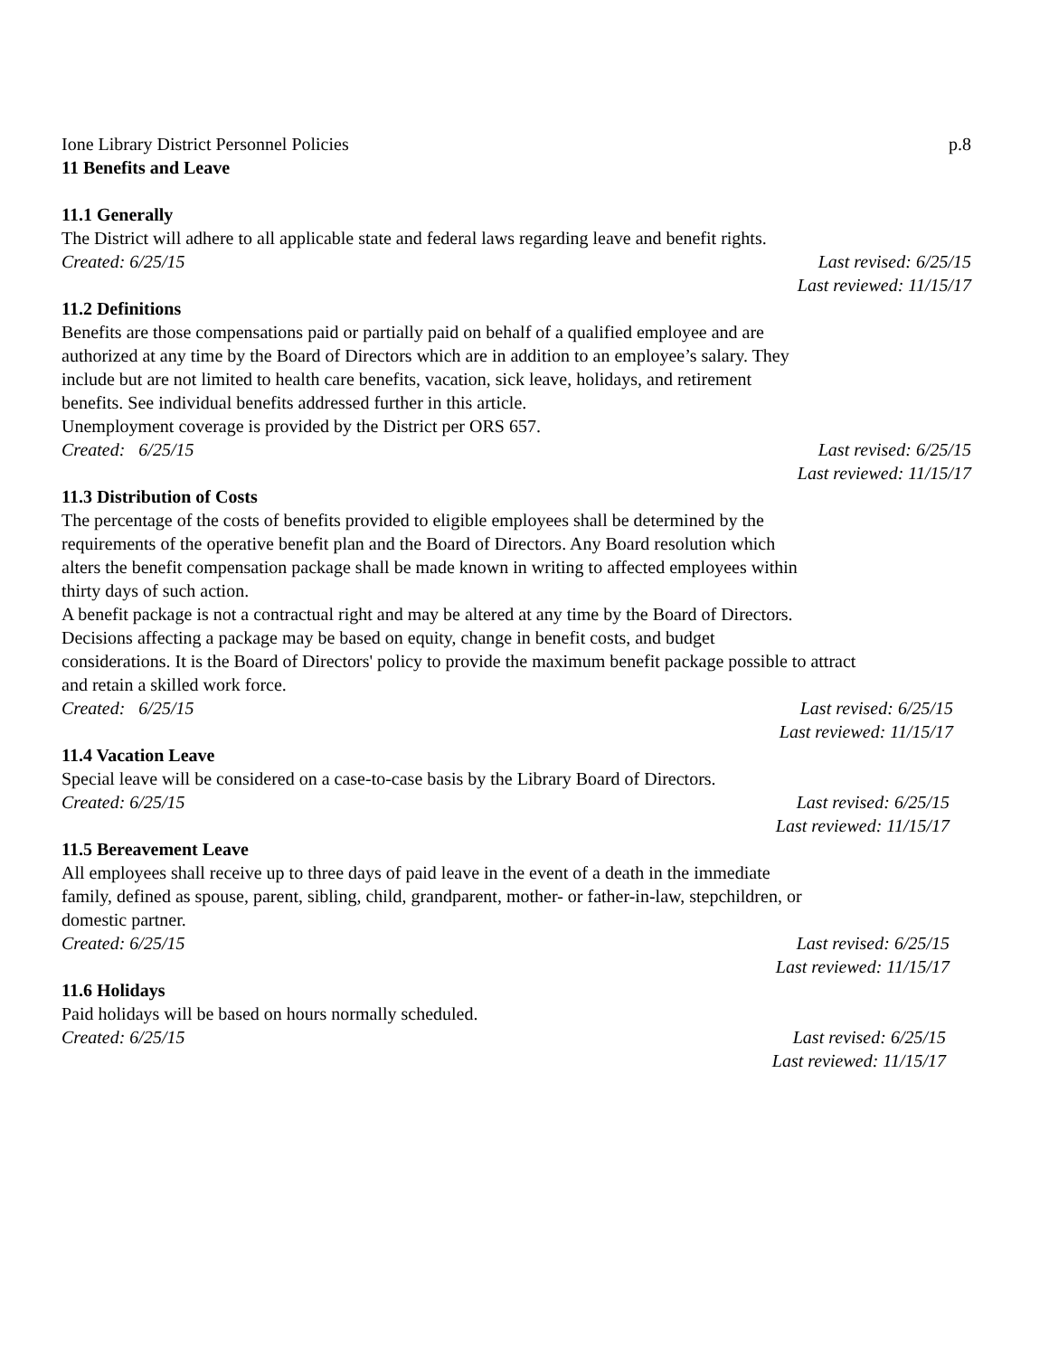Ione Library District Personnel Policies p.8
11 Benefits and Leave
11.1 Generally
The District will adhere to all applicable state and federal laws regarding leave and benefit rights.
Created: 6/25/15 Last revised: 6/25/15
Last reviewed: 11/15/17
11.2 Definitions
Benefits are those compensations paid or partially paid on behalf of a qualified employee and are
authorized at any time by the Board of Directors which are in addition to an employee’s salary. They
include but are not limited to health care benefits, vacation, sick leave, holidays, and retirement
benefits. See individual benefits addressed further in this article.
Unemployment coverage is provided by the District per ORS 657.
Created: 6/25/15 Last revised: 6/25/15
Last reviewed: 11/15/17
11.3 Distribution of Costs
The percentage of the costs of benefits provided to eligible employees shall be determined by the
requirements of the operative benefit plan and the Board of Directors. Any Board resolution which
alters the benefit compensation package shall be made known in writing to affected employees within
thirty days of such action.
A benefit package is not a contractual right and may be altered at any time by the Board of Directors.
Decisions affecting a package may be based on equity, change in benefit costs, and budget
considerations. It is the Board of Directors' policy to provide the maximum benefit package possible to attract
and retain a skilled work force.
Created: 6/25/15 Last revised: 6/25/15
Last reviewed: 11/15/17
11.4 Vacation Leave
Special leave will be considered on a case-to-case basis by the Library Board of Directors.
Created: 6/25/15 Last revised: 6/25/15
Last reviewed: 11/15/17
11.5 Bereavement Leave
All employees shall receive up to three days of paid leave in the event of a death in the immediate
family, defined as spouse, parent, sibling, child, grandparent, mother- or father-in-law, stepchildren, or
domestic partner.
Created: 6/25/15 Last revised: 6/25/15
Last reviewed: 11/15/17
11.6 Holidays
Paid holidays will be based on hours normally scheduled.
Created: 6/25/15 Last revised: 6/25/15
Last reviewed: 11/15/17